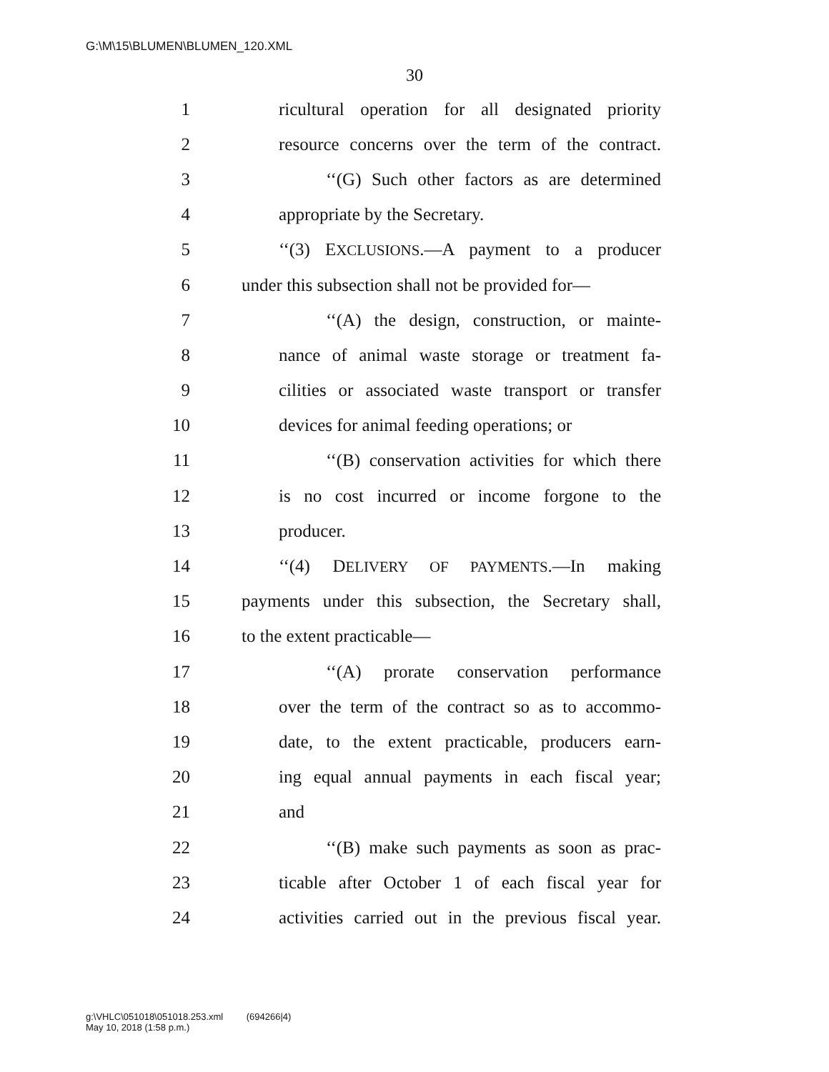G:\M\15\BLUMEN\BLUMEN_120.XML
30
1 ricultural operation for all designated priority
2 resource concerns over the term of the contract.
3 ‘‘(G) Such other factors as are determined
4 appropriate by the Secretary.
5 ‘‘(3) EXCLUSIONS.—A payment to a producer
6 under this subsection shall not be provided for—
7 ‘‘(A) the design, construction, or mainte-
8 nance of animal waste storage or treatment fa-
9 cilities or associated waste transport or transfer
10 devices for animal feeding operations; or
11 ‘‘(B) conservation activities for which there
12 is no cost incurred or income forgone to the
13 producer.
14 ‘‘(4) DELIVERY OF PAYMENTS.—In making
15 payments under this subsection, the Secretary shall,
16 to the extent practicable—
17 ‘‘(A) prorate conservation performance
18 over the term of the contract so as to accommo-
19 date, to the extent practicable, producers earn-
20 ing equal annual payments in each fiscal year;
21 and
22 ‘‘(B) make such payments as soon as prac-
23 ticable after October 1 of each fiscal year for
24 activities carried out in the previous fiscal year.
g:\VHLC\051018\051018.253.xml (694266|4)
May 10, 2018 (1:58 p.m.)